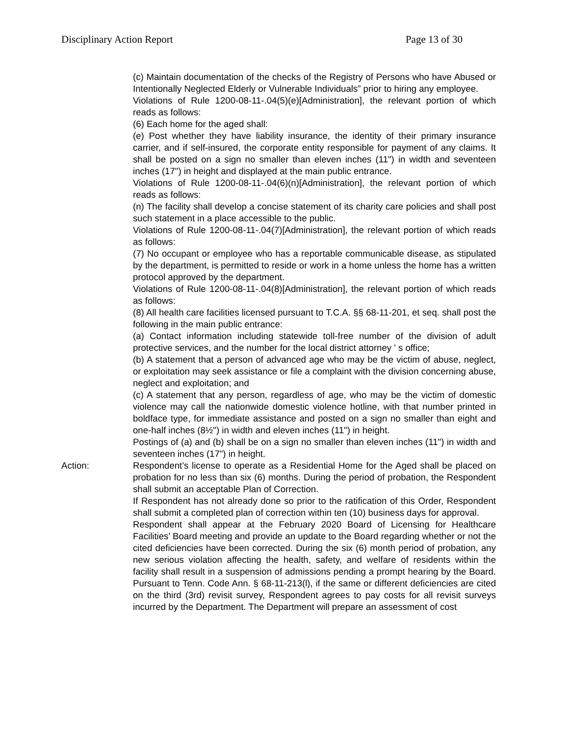Disciplinary Action Report Page 13 of 30
(c) Maintain documentation of the checks of the Registry of Persons who have Abused or Intentionally Neglected Elderly or Vulnerable Individuals” prior to hiring any employee.
Violations of Rule 1200-08-11-.04(5)(e)[Administration], the relevant portion of which reads as follows:
(6) Each home for the aged shall:
(e) Post whether they have liability insurance, the identity of their primary insurance carrier, and if self-insured, the corporate entity responsible for payment of any claims. It shall be posted on a sign no smaller than eleven inches (11") in width and seventeen inches (17") in height and displayed at the main public entrance.
Violations of Rule 1200-08-11-.04(6)(n)[Administration], the relevant portion of which reads as follows:
(n) The facility shall develop a concise statement of its charity care policies and shall post such statement in a place accessible to the public.
Violations of Rule 1200-08-11-.04(7)[Administration], the relevant portion of which reads as follows:
(7) No occupant or employee who has a reportable communicable disease, as stipulated by the department, is permitted to reside or work in a home unless the home has a written protocol approved by the department.
Violations of Rule 1200-08-11-.04(8)[Administration], the relevant portion of which reads as follows:
(8) All health care facilities licensed pursuant to T.C.A. §§ 68-11-201, et seq. shall post the following in the main public entrance:
(a) Contact information including statewide toll-free number of the division of adult protective services, and the number for the local district attorney ' s office;
(b) A statement that a person of advanced age who may be the victim of abuse, neglect, or exploitation may seek assistance or file a complaint with the division concerning abuse, neglect and exploitation; and
(c) A statement that any person, regardless of age, who may be the victim of domestic violence may call the nationwide domestic violence hotline, with that number printed in boldface type, for immediate assistance and posted on a sign no smaller than eight and one-half inches (8½") in width and eleven inches (11") in height.
Postings of (a) and (b) shall be on a sign no smaller than eleven inches (11") in width and seventeen inches (17") in height.
Action: Respondent’s license to operate as a Residential Home for the Aged shall be placed on probation for no less than six (6) months. During the period of probation, the Respondent shall submit an acceptable Plan of Correction.
If Respondent has not already done so prior to the ratification of this Order, Respondent shall submit a completed plan of correction within ten (10) business days for approval.
Respondent shall appear at the February 2020 Board of Licensing for Healthcare Facilities’ Board meeting and provide an update to the Board regarding whether or not the cited deficiencies have been corrected. During the six (6) month period of probation, any new serious violation affecting the health, safety, and welfare of residents within the facility shall result in a suspension of admissions pending a prompt hearing by the Board. Pursuant to Tenn. Code Ann. § 68-11-213(l), if the same or different deficiencies are cited on the third (3rd) revisit survey, Respondent agrees to pay costs for all revisit surveys incurred by the Department. The Department will prepare an assessment of cost